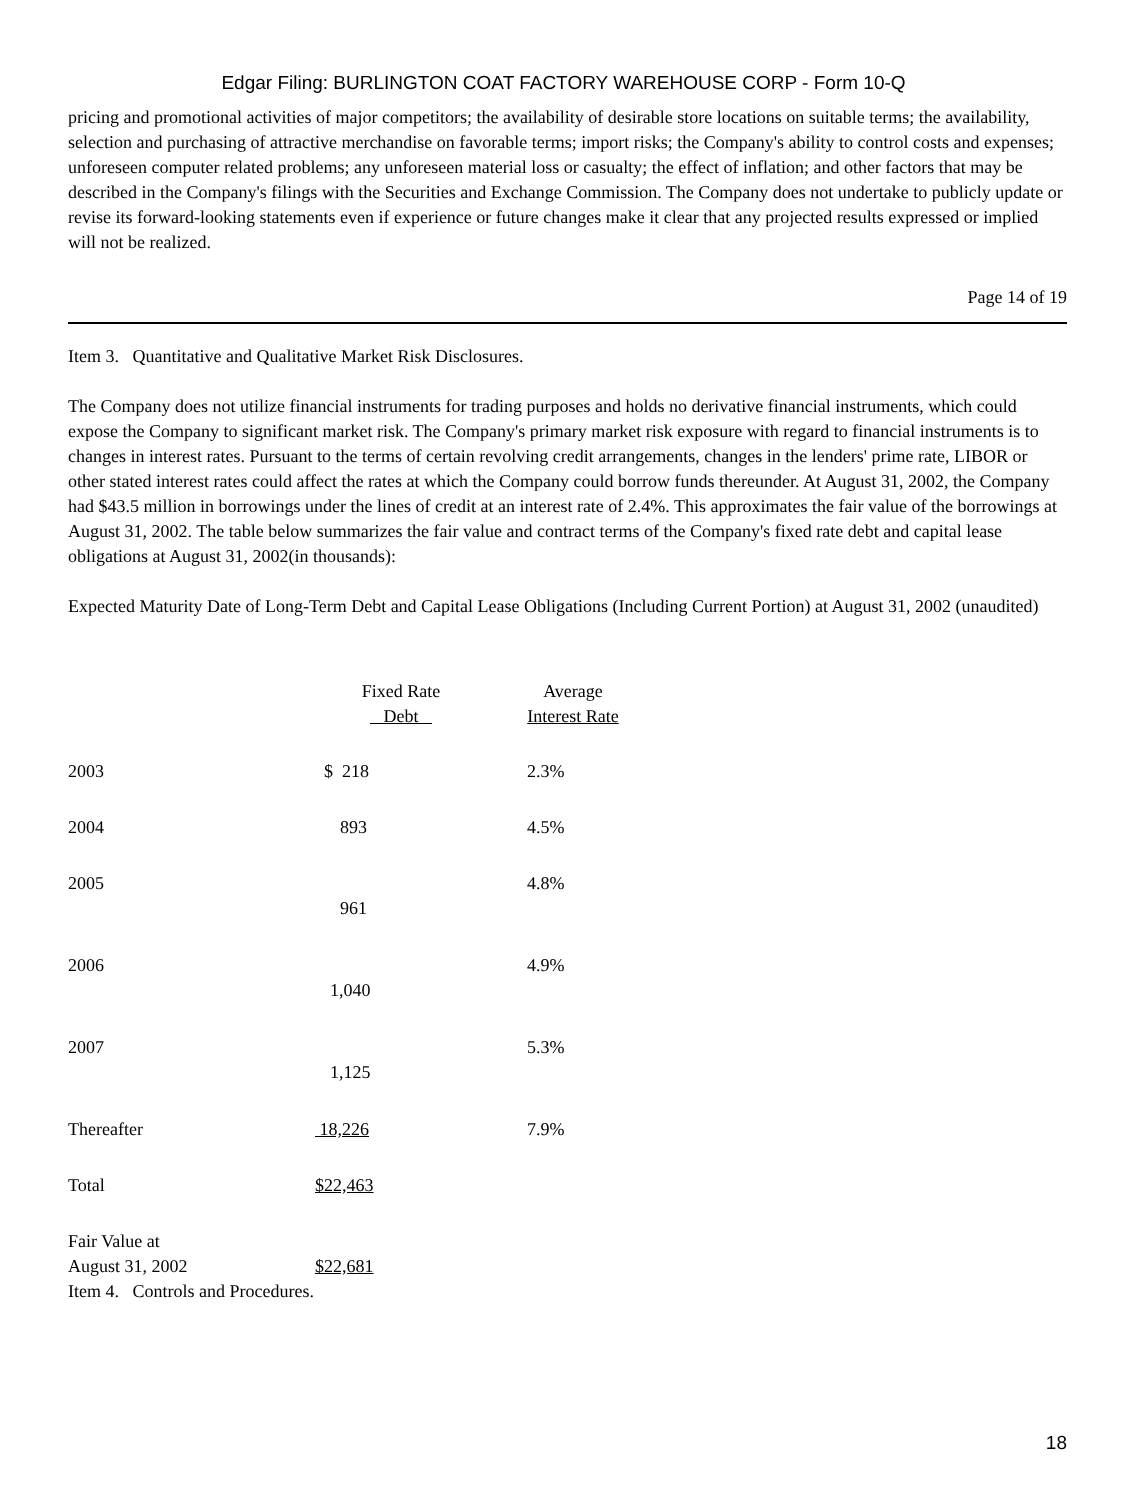Edgar Filing: BURLINGTON COAT FACTORY WAREHOUSE CORP - Form 10-Q
pricing and promotional activities of major competitors; the availability of desirable store locations on suitable terms; the availability, selection and purchasing of attractive merchandise on favorable terms; import risks; the Company's ability to control costs and expenses; unforeseen computer related problems; any unforeseen material loss or casualty; the effect of inflation; and other factors that may be described in the Company's filings with the Securities and Exchange Commission. The Company does not undertake to publicly update or revise its forward-looking statements even if experience or future changes make it clear that any projected results expressed or implied will not be realized.
Page 14 of 19
Item 3. Quantitative and Qualitative Market Risk Disclosures.
The Company does not utilize financial instruments for trading purposes and holds no derivative financial instruments, which could expose the Company to significant market risk. The Company's primary market risk exposure with regard to financial instruments is to changes in interest rates. Pursuant to the terms of certain revolving credit arrangements, changes in the lenders' prime rate, LIBOR or other stated interest rates could affect the rates at which the Company could borrow funds thereunder. At August 31, 2002, the Company had $43.5 million in borrowings under the lines of credit at an interest rate of 2.4%. This approximates the fair value of the borrowings at August 31, 2002. The table below summarizes the fair value and contract terms of the Company's fixed rate debt and capital lease obligations at August 31, 2002(in thousands):
Expected Maturity Date of Long-Term Debt and Capital Lease Obligations (Including Current Portion) at August 31, 2002 (unaudited)
| | Fixed Rate Debt | Average Interest Rate |
| --- | --- | --- |
| 2003 | $ 218 | 2.3% |
| 2004 | 893 | 4.5% |
| 2005 | 961 | 4.8% |
| 2006 | 1,040 | 4.9% |
| 2007 | 1,125 | 5.3% |
| Thereafter | 18,226 | 7.9% |
| Total | $22,463 | |
| Fair Value at August 31, 2002 | $22,681 | |
Item 4. Controls and Procedures.
18